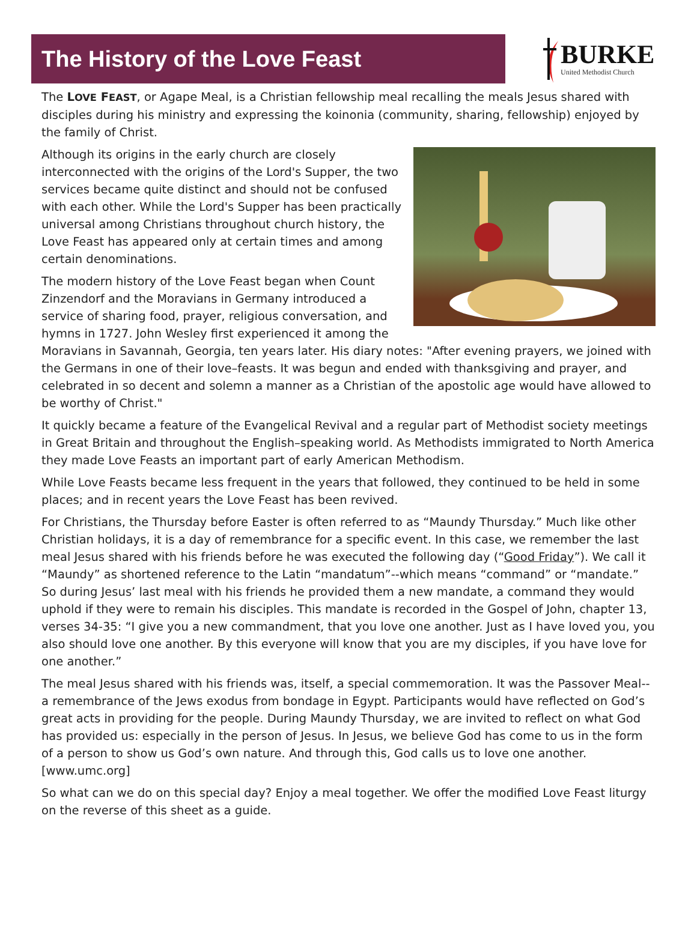The History of the Love Feast
BURKE
United Methodist Church
The LOVE FEAST, or Agape Meal, is a Christian fellowship meal recalling the meals Jesus shared with disciples during his ministry and expressing the koinonia (community, sharing, fellowship) enjoyed by the family of Christ.
Although its origins in the early church are closely interconnected with the origins of the Lord's Supper, the two services became quite distinct and should not be confused with each other. While the Lord's Supper has been practically universal among Christians throughout church history, the Love Feast has appeared only at certain times and among certain denominations.
The modern history of the Love Feast began when Count Zinzendorf and the Moravians in Germany introduced a service of sharing food, prayer, religious conversation, and hymns in 1727. John Wesley first experienced it among the Moravians in Savannah, Georgia, ten years later. His diary notes: "After evening prayers, we joined with the Germans in one of their love–feasts. It was begun and ended with thanksgiving and prayer, and celebrated in so decent and solemn a manner as a Christian of the apostolic age would have allowed to be worthy of Christ."
It quickly became a feature of the Evangelical Revival and a regular part of Methodist society meetings in Great Britain and throughout the English–speaking world. As Methodists immigrated to North America they made Love Feasts an important part of early American Methodism.
While Love Feasts became less frequent in the years that followed, they continued to be held in some places; and in recent years the Love Feast has been revived.
For Christians, the Thursday before Easter is often referred to as “Maundy Thursday.” Much like other Christian holidays, it is a day of remembrance for a specific event. In this case, we remember the last meal Jesus shared with his friends before he was executed the following day (“Good Friday”). We call it “Maundy” as shortened reference to the Latin “mandatum”--which means “command” or “mandate.” So during Jesus’ last meal with his friends he provided them a new mandate, a command they would uphold if they were to remain his disciples. This mandate is recorded in the Gospel of John, chapter 13, verses 34-35: “I give you a new commandment, that you love one another. Just as I have loved you, you also should love one another. By this everyone will know that you are my disciples, if you have love for one another.”
The meal Jesus shared with his friends was, itself, a special commemoration. It was the Passover Meal--a remembrance of the Jews exodus from bondage in Egypt. Participants would have reflected on God’s great acts in providing for the people. During Maundy Thursday, we are invited to reflect on what God has provided us: especially in the person of Jesus. In Jesus, we believe God has come to us in the form of a person to show us God’s own nature. And through this, God calls us to love one another. [www.umc.org]
So what can we do on this special day? Enjoy a meal together. We offer the modified Love Feast liturgy on the reverse of this sheet as a guide.